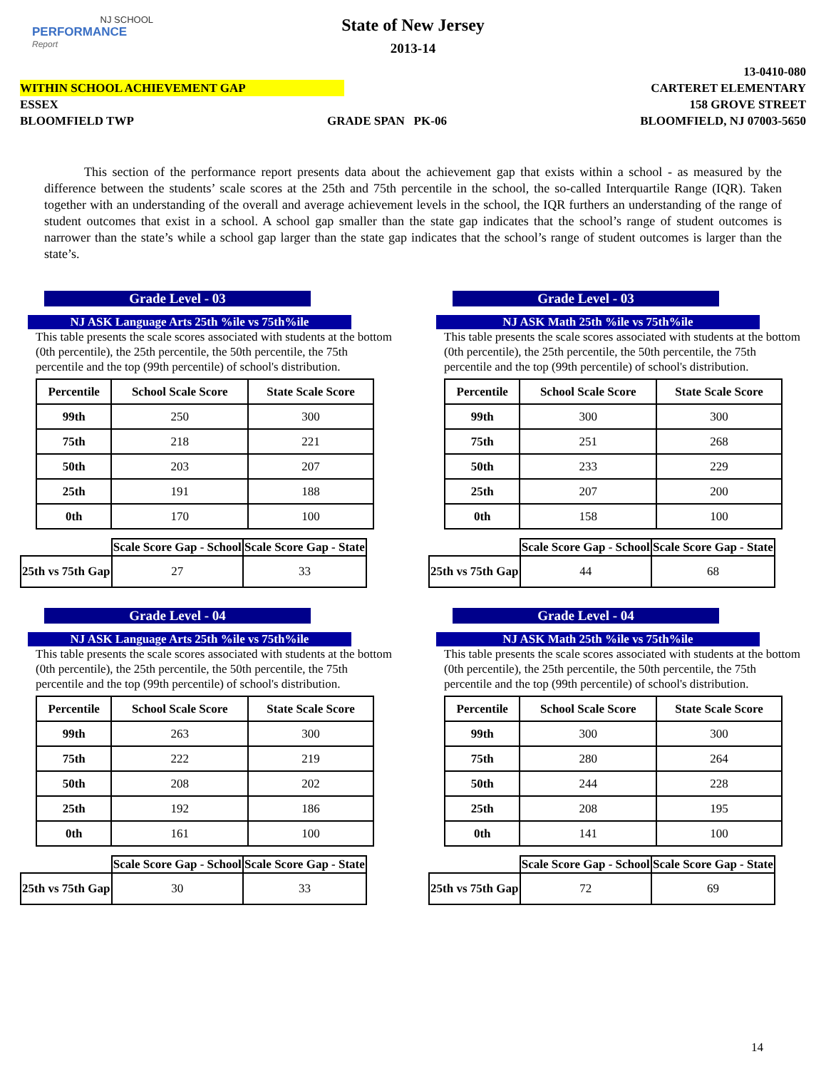NJ SCHOOL
PERFORMANCE
Report
State of New Jersey
2013-14
13-0410-080
WITHIN SCHOOL ACHIEVEMENT GAP CARTERET ELEMENTARY
ESSEX 158 GROVE STREET
BLOOMFIELD TWP GRADE SPAN PK-06 BLOOMFIELD, NJ 07003-5650
This section of the performance report presents data about the achievement gap that exists within a school - as measured by the difference between the students’ scale scores at the 25th and 75th percentile in the school, the so-called Interquartile Range (IQR). Taken together with an understanding of the overall and average achievement levels in the school, the IQR furthers an understanding of the range of student outcomes that exist in a school. A school gap smaller than the state gap indicates that the school’s range of student outcomes is narrower than the state’s while a school gap larger than the state gap indicates that the school’s range of student outcomes is larger than the state’s.
Grade Level - 03
NJ ASK Language Arts 25th %ile vs 75th%ile
This table presents the scale scores associated with students at the bottom (0th percentile), the 25th percentile, the 50th percentile, the 75th percentile and the top (99th percentile) of school's distribution.
| Percentile | School Scale Score | State Scale Score |
| --- | --- | --- |
| 99th | 250 | 300 |
| 75th | 218 | 221 |
| 50th | 203 | 207 |
| 25th | 191 | 188 |
| 0th | 170 | 100 |
| | Scale Score Gap - School | Scale Score Gap - State |
| --- | --- | --- |
| 25th vs 75th Gap | 27 | 33 |
Grade Level - 03
NJ ASK Math 25th %ile vs 75th%ile
This table presents the scale scores associated with students at the bottom (0th percentile), the 25th percentile, the 50th percentile, the 75th percentile and the top (99th percentile) of school's distribution.
| Percentile | School Scale Score | State Scale Score |
| --- | --- | --- |
| 99th | 300 | 300 |
| 75th | 251 | 268 |
| 50th | 233 | 229 |
| 25th | 207 | 200 |
| 0th | 158 | 100 |
| | Scale Score Gap - School | Scale Score Gap - State |
| --- | --- | --- |
| 25th vs 75th Gap | 44 | 68 |
Grade Level - 04
NJ ASK Language Arts 25th %ile vs 75th%ile
This table presents the scale scores associated with students at the bottom (0th percentile), the 25th percentile, the 50th percentile, the 75th percentile and the top (99th percentile) of school's distribution.
| Percentile | School Scale Score | State Scale Score |
| --- | --- | --- |
| 99th | 263 | 300 |
| 75th | 222 | 219 |
| 50th | 208 | 202 |
| 25th | 192 | 186 |
| 0th | 161 | 100 |
| | Scale Score Gap - School | Scale Score Gap - State |
| --- | --- | --- |
| 25th vs 75th Gap | 30 | 33 |
Grade Level - 04
NJ ASK Math 25th %ile vs 75th%ile
This table presents the scale scores associated with students at the bottom (0th percentile), the 25th percentile, the 50th percentile, the 75th percentile and the top (99th percentile) of school's distribution.
| Percentile | School Scale Score | State Scale Score |
| --- | --- | --- |
| 99th | 300 | 300 |
| 75th | 280 | 264 |
| 50th | 244 | 228 |
| 25th | 208 | 195 |
| 0th | 141 | 100 |
| | Scale Score Gap - School | Scale Score Gap - State |
| --- | --- | --- |
| 25th vs 75th Gap | 72 | 69 |
14